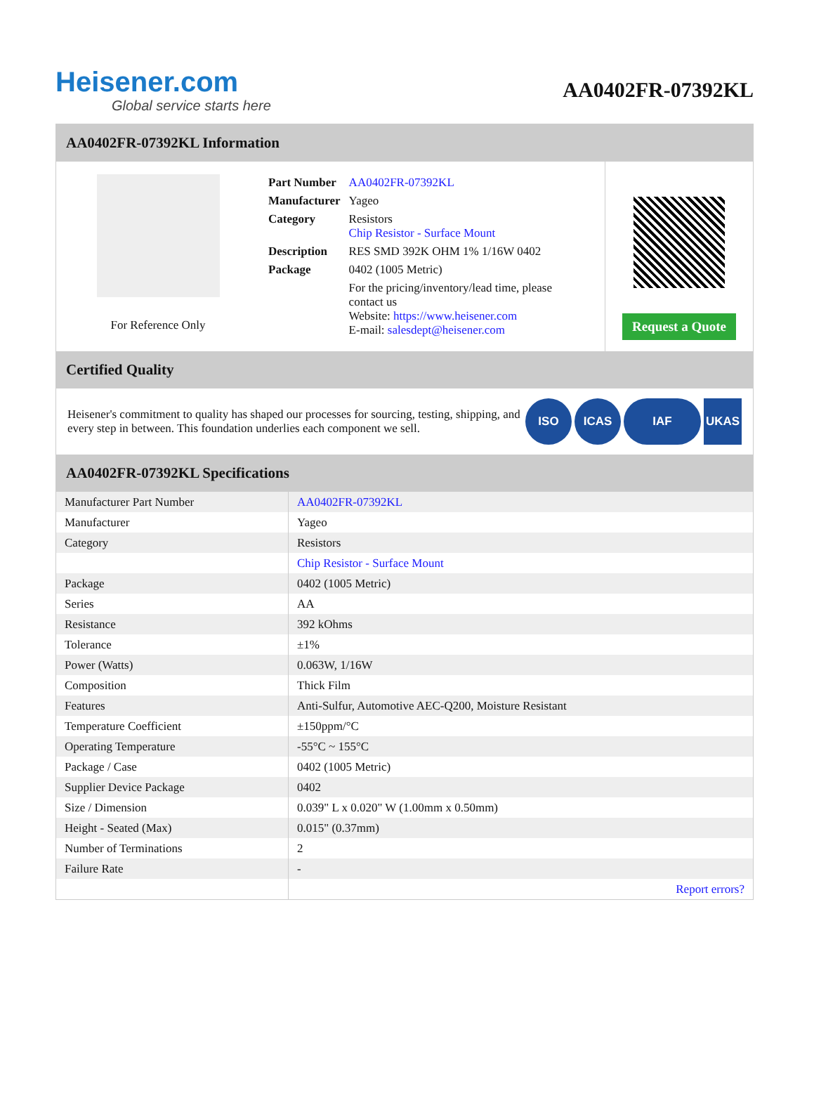Heisener.com
Global service starts here
AA0402FR-07392KL
AA0402FR-07392KL Information
For Reference Only
| Part Number | AA0402FR-07392KL |
| Manufacturer | Yageo |
| Category | Resistors Chip Resistor - Surface Mount |
| Description | RES SMD 392K OHM 1% 1/16W 0402 |
| Package | 0402 (1005 Metric) |
| | For the pricing/inventory/lead time, please contact us Website: https://www.heisener.com E-mail: salesdept@heisener.com |
Request a Quote
Certified Quality
Heisener's commitment to quality has shaped our processes for sourcing, testing, shipping, and every step in between. This foundation underlies each component we sell.
ISO ICAS IAF UKAS
AA0402FR-07392KL Specifications
| Manufacturer Part Number | AA0402FR-07392KL |
| Manufacturer | Yageo |
| Category | Resistors |
| | Chip Resistor - Surface Mount |
| Package | 0402 (1005 Metric) |
| Series | AA |
| Resistance | 392 kOhms |
| Tolerance | ±1% |
| Power (Watts) | 0.063W, 1/16W |
| Composition | Thick Film |
| Features | Anti-Sulfur, Automotive AEC-Q200, Moisture Resistant |
| Temperature Coefficient | ±150ppm/°C |
| Operating Temperature | -55°C ~ 155°C |
| Package / Case | 0402 (1005 Metric) |
| Supplier Device Package | 0402 |
| Size / Dimension | 0.039" L x 0.020" W (1.00mm x 0.50mm) |
| Height - Seated (Max) | 0.015" (0.37mm) |
| Number of Terminations | 2 |
| Failure Rate | - |
| | Report errors? |